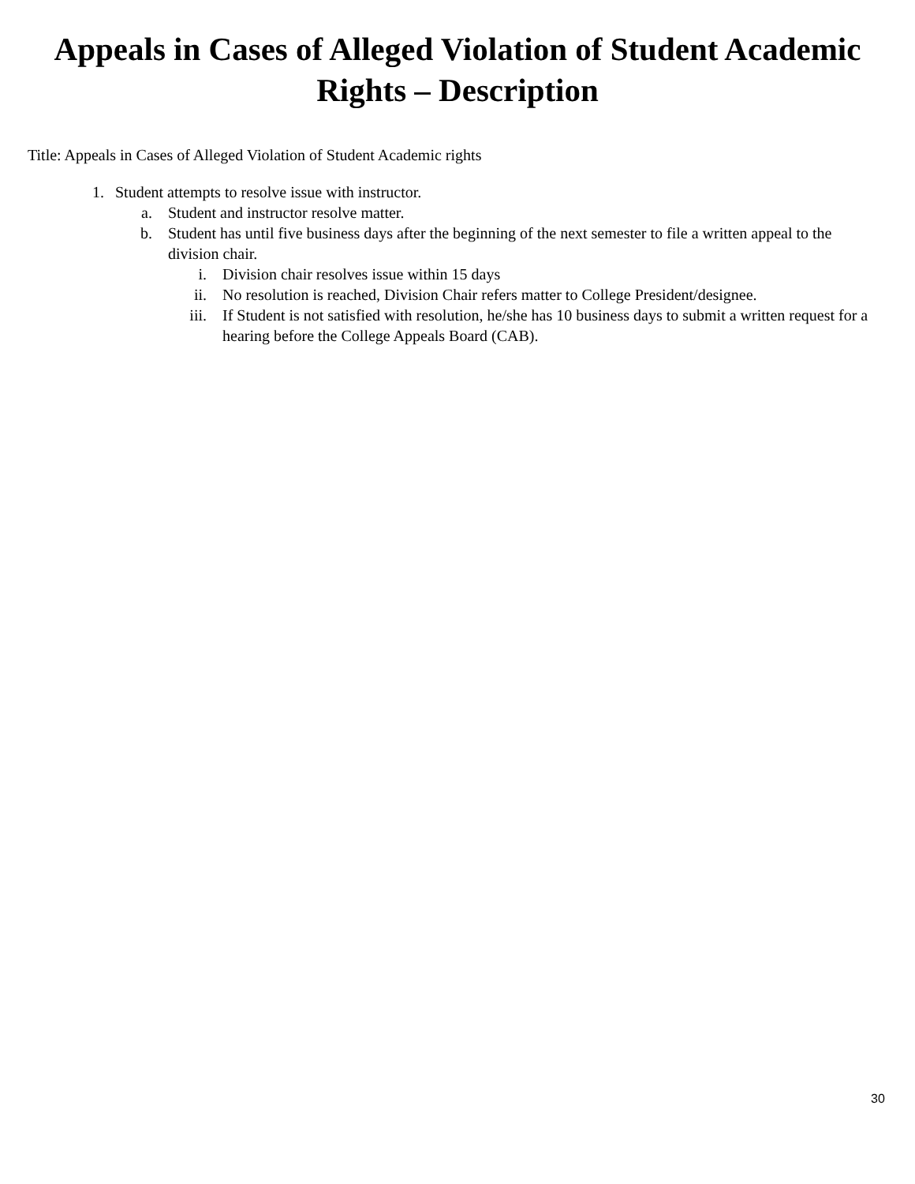Appeals in Cases of Alleged Violation of Student Academic
Rights – Description
Title: Appeals in Cases of Alleged Violation of Student Academic rights
1. Student attempts to resolve issue with instructor.
a. Student and instructor resolve matter.
b. Student has until five business days after the beginning of the next semester to file a written appeal to the division chair.
i. Division chair resolves issue within 15 days
ii. No resolution is reached, Division Chair refers matter to College President/designee.
iii. If Student is not satisfied with resolution, he/she has 10 business days to submit a written request for a hearing before the College Appeals Board (CAB).
30